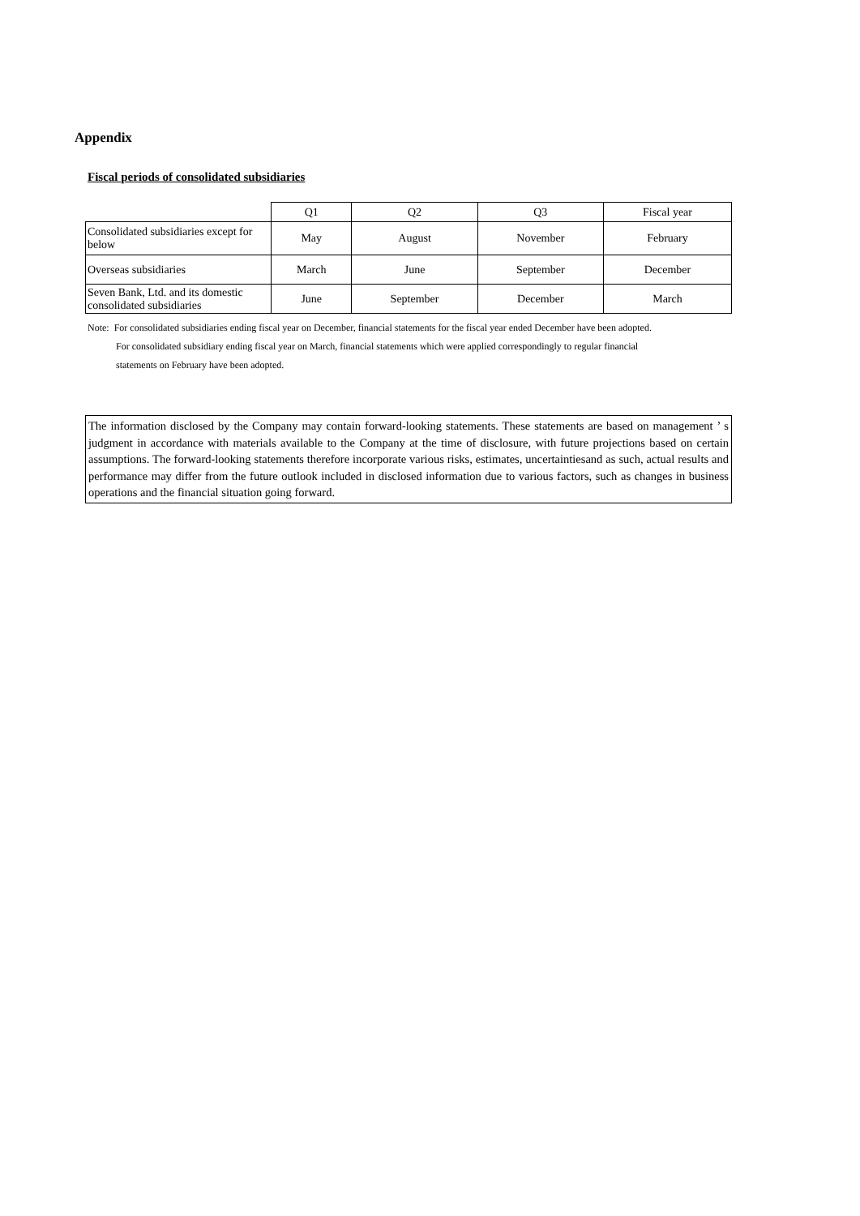Appendix
Fiscal periods of consolidated subsidiaries
| | Q1 | Q2 | Q3 | Fiscal year |
| --- | --- | --- | --- | --- |
| Consolidated subsidiaries except for below | May | August | November | February |
| Overseas subsidiaries | March | June | September | December |
| Seven Bank, Ltd. and its domestic consolidated subsidiaries | June | September | December | March |
Note: For consolidated subsidiaries ending fiscal year on December, financial statements for the fiscal year ended December have been adopted.
For consolidated subsidiary ending fiscal year on March, financial statements which were applied correspondingly to regular financial
statements on February have been adopted.
The information disclosed by the Company may contain forward-looking statements. These statements are based on management ’ s judgment in accordance with materials available to the Company at the time of disclosure, with future projections based on certain assumptions. The forward-looking statements therefore incorporate various risks, estimates, uncertaintiesand as such, actual results and performance may differ from the future outlook included in disclosed information due to various factors, such as changes in business operations and the financial situation going forward.